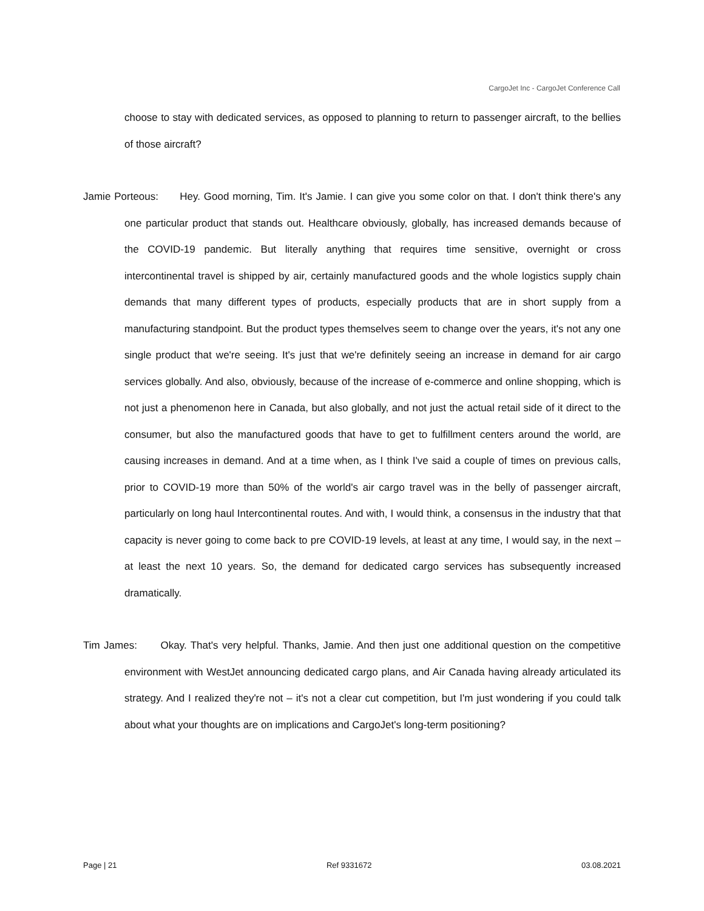CargoJet Inc - CargoJet Conference Call
choose to stay with dedicated services, as opposed to planning to return to passenger aircraft, to the bellies of those aircraft?
Jamie Porteous: Hey. Good morning, Tim. It's Jamie. I can give you some color on that. I don't think there's any one particular product that stands out. Healthcare obviously, globally, has increased demands because of the COVID-19 pandemic. But literally anything that requires time sensitive, overnight or cross intercontinental travel is shipped by air, certainly manufactured goods and the whole logistics supply chain demands that many different types of products, especially products that are in short supply from a manufacturing standpoint. But the product types themselves seem to change over the years, it's not any one single product that we're seeing. It's just that we're definitely seeing an increase in demand for air cargo services globally. And also, obviously, because of the increase of e-commerce and online shopping, which is not just a phenomenon here in Canada, but also globally, and not just the actual retail side of it direct to the consumer, but also the manufactured goods that have to get to fulfillment centers around the world, are causing increases in demand. And at a time when, as I think I've said a couple of times on previous calls, prior to COVID-19 more than 50% of the world's air cargo travel was in the belly of passenger aircraft, particularly on long haul Intercontinental routes. And with, I would think, a consensus in the industry that that capacity is never going to come back to pre COVID-19 levels, at least at any time, I would say, in the next – at least the next 10 years. So, the demand for dedicated cargo services has subsequently increased dramatically.
Tim James: Okay. That's very helpful. Thanks, Jamie. And then just one additional question on the competitive environment with WestJet announcing dedicated cargo plans, and Air Canada having already articulated its strategy. And I realized they're not – it's not a clear cut competition, but I'm just wondering if you could talk about what your thoughts are on implications and CargoJet's long-term positioning?
Page | 21 Ref 9331672 03.08.2021